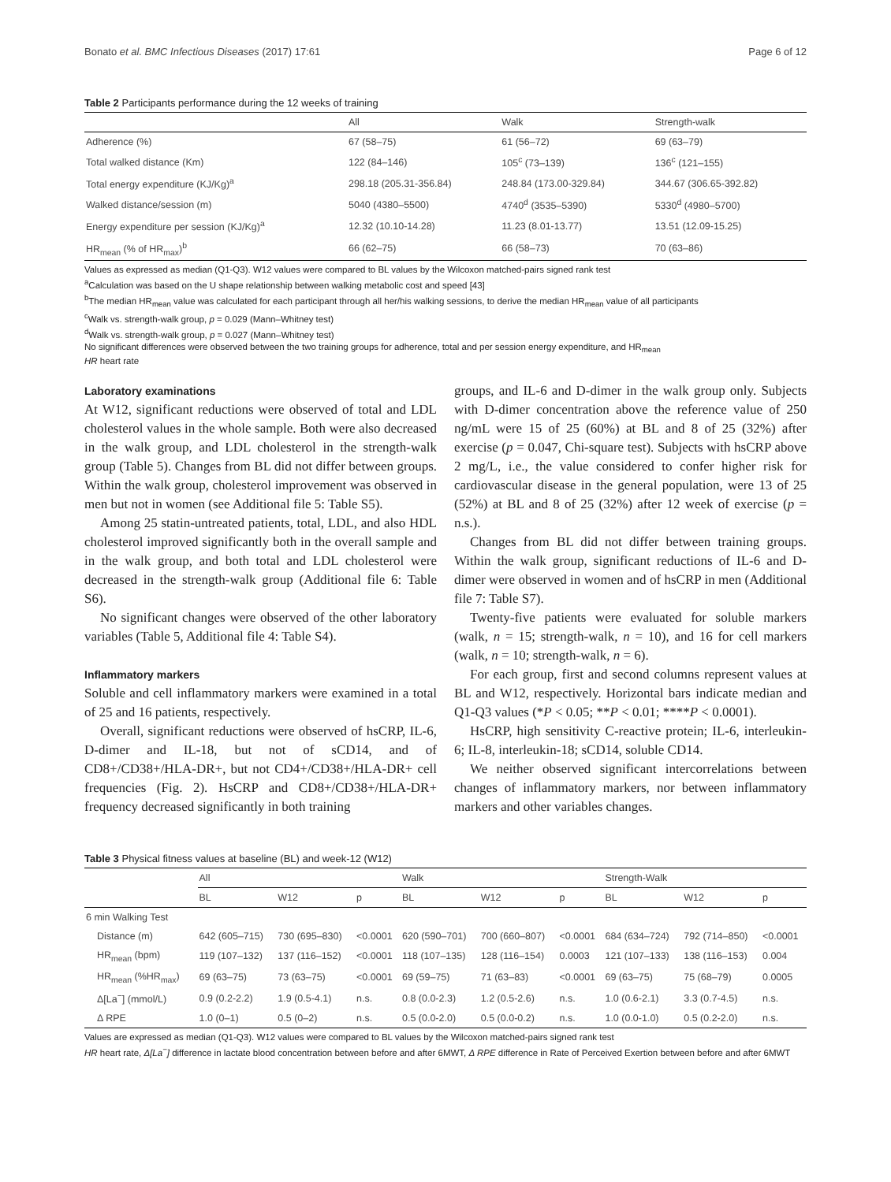Bonato et al. BMC Infectious Diseases (2017) 17:61 Page 6 of 12
Table 2 Participants performance during the 12 weeks of training
| | All | Walk | Strength-walk |
| --- | --- | --- | --- |
| Adherence (%) | 67 (58–75) | 61 (56–72) | 69 (63–79) |
| Total walked distance (Km) | 122 (84–146) | 105<sup>c</sup> (73–139) | 136<sup>c</sup> (121–155) |
| Total energy expenditure (KJ/Kg)<sup>a</sup> | 298.18 (205.31-356.84) | 248.84 (173.00-329.84) | 344.67 (306.65-392.82) |
| Walked distance/session (m) | 5040 (4380–5500) | 4740<sup>d</sup> (3535–5390) | 5330<sup>d</sup> (4980–5700) |
| Energy expenditure per session (KJ/Kg)<sup>a</sup> | 12.32 (10.10-14.28) | 11.23 (8.01-13.77) | 13.51 (12.09-15.25) |
| HR<sub>mean</sub> (% of HR<sub>max</sub>)<sup>b</sup> | 66 (62–75) | 66 (58–73) | 70 (63–86) |
Values as expressed as median (Q1-Q3). W12 values were compared to BL values by the Wilcoxon matched-pairs signed rank test
<sup>a</sup> Calculation was based on the U shape relationship between walking metabolic cost and speed [43]
<sup>b</sup> The median HR<sub>mean</sub> value was calculated for each participant through all her/his walking sessions, to derive the median HR<sub>mean</sub> value of all participants
<sup>c</sup> Walk vs. strength-walk group, p = 0.029 (Mann–Whitney test)
<sup>d</sup> Walk vs. strength-walk group, p = 0.027 (Mann–Whitney test)
No significant differences were observed between the two training groups for adherence, total and per session energy expenditure, and HR<sub>mean</sub>
HR heart rate
Laboratory examinations
At W12, significant reductions were observed of total and LDL cholesterol values in the whole sample. Both were also decreased in the walk group, and LDL cholesterol in the strength-walk group (Table 5). Changes from BL did not differ between groups. Within the walk group, cholesterol improvement was observed in men but not in women (see Additional file 5: Table S5).
Among 25 statin-untreated patients, total, LDL, and also HDL cholesterol improved significantly both in the overall sample and in the walk group, and both total and LDL cholesterol were decreased in the strength-walk group (Additional file 6: Table S6).
No significant changes were observed of the other laboratory variables (Table 5, Additional file 4: Table S4).
Inflammatory markers
Soluble and cell inflammatory markers were examined in a total of 25 and 16 patients, respectively.
Overall, significant reductions were observed of hsCRP, IL-6, D-dimer and IL-18, but not of sCD14, and of CD8+/CD38+/HLA-DR+, but not CD4+/CD38+/HLA-DR+ cell frequencies (Fig. 2). HsCRP and CD8+/CD38+/HLA-DR+ frequency decreased significantly in both training
groups, and IL-6 and D-dimer in the walk group only. Subjects with D-dimer concentration above the reference value of 250 ng/mL were 15 of 25 (60%) at BL and 8 of 25 (32%) after exercise (p = 0.047, Chi-square test). Subjects with hsCRP above 2 mg/L, i.e., the value considered to confer higher risk for cardiovascular disease in the general population, were 13 of 25 (52%) at BL and 8 of 25 (32%) after 12 week of exercise (p = n.s.).
Changes from BL did not differ between training groups. Within the walk group, significant reductions of IL-6 and D-dimer were observed in women and of hsCRP in men (Additional file 7: Table S7).
Twenty-five patients were evaluated for soluble markers (walk, n = 15; strength-walk, n = 10), and 16 for cell markers (walk, n = 10; strength-walk, n = 6).
For each group, first and second columns represent values at BL and W12, respectively. Horizontal bars indicate median and Q1-Q3 values (*P < 0.05; **P < 0.01; ****P < 0.0001).
HsCRP, high sensitivity C-reactive protein; IL-6, interleukin-6; IL-8, interleukin-18; sCD14, soluble CD14.
We neither observed significant intercorrelations between changes of inflammatory markers, nor between inflammatory markers and other variables changes.
Table 3 Physical fitness values at baseline (BL) and week-12 (W12)
| | All | | | Walk | | | Strength-Walk | | |
| --- | --- | --- | --- | --- | --- | --- | --- | --- | --- |
| | BL | W12 | p | BL | W12 | p | BL | W12 | p |
| 6 min Walking Test | | | | | | | | | |
| Distance (m) | 642 (605–715) | 730 (695–830) | <0.0001 | 620 (590–701) | 700 (660–807) | <0.0001 | 684 (634–724) | 792 (714–850) | <0.0001 |
| HR<sub>mean</sub> (bpm) | 119 (107–132) | 137 (116–152) | <0.0001 | 118 (107–135) | 128 (116–154) | 0.0003 | 121 (107–133) | 138 (116–153) | 0.004 |
| HR<sub>mean</sub> (%HR<sub>max</sub>) | 69 (63–75) | 73 (63–75) | <0.0001 | 69 (59–75) | 71 (63–83) | <0.0001 | 69 (63–75) | 75 (68–79) | 0.0005 |
| Δ[La<sup>−</sup>] (mmol/L) | 0.9 (0.2-2.2) | 1.9 (0.5-4.1) | n.s. | 0.8 (0.0-2.3) | 1.2 (0.5-2.6) | n.s. | 1.0 (0.6-2.1) | 3.3 (0.7-4.5) | n.s. |
| Δ RPE | 1.0 (0–1) | 0.5 (0–2) | n.s. | 0.5 (0.0-2.0) | 0.5 (0.0-0.2) | n.s. | 1.0 (0.0-1.0) | 0.5 (0.2-2.0) | n.s. |
Values are expressed as median (Q1-Q3). W12 values were compared to BL values by the Wilcoxon matched-pairs signed rank test
HR heart rate, Δ[La<sup>−</sup>] difference in lactate blood concentration between before and after 6MWT, Δ RPE difference in Rate of Perceived Exertion between before and after 6MWT